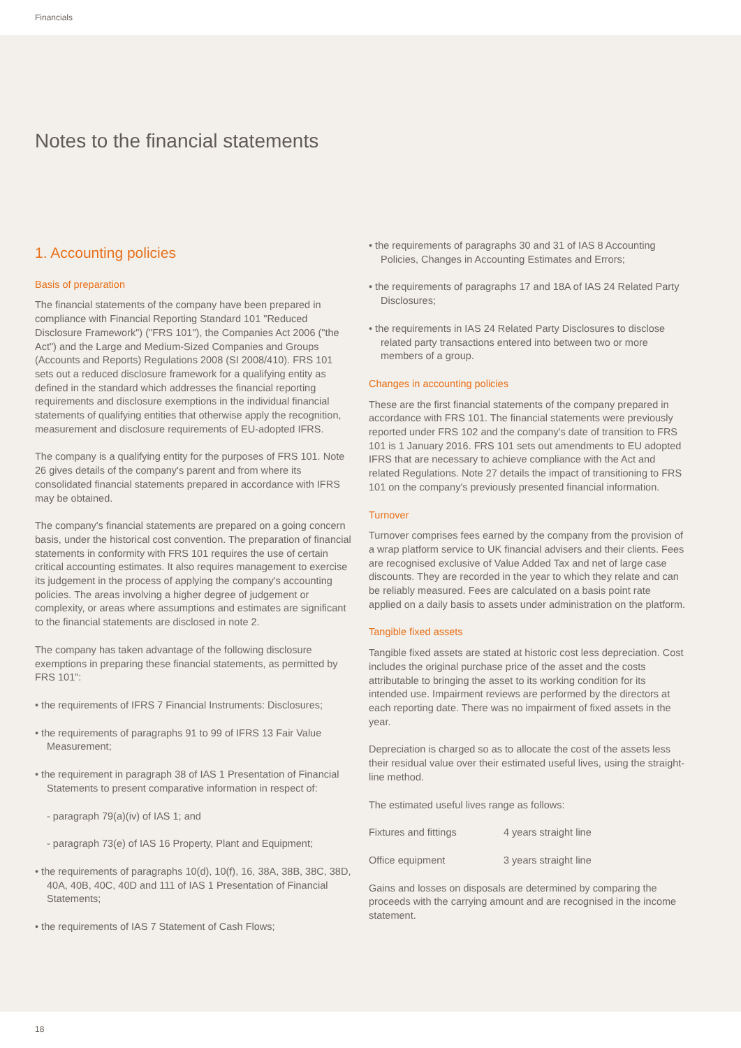Financials
Notes to the financial statements
1. Accounting policies
Basis of preparation
The financial statements of the company have been prepared in compliance with Financial Reporting Standard 101 "Reduced Disclosure Framework") ("FRS 101"), the Companies Act 2006 ("the Act") and the Large and Medium-Sized Companies and Groups (Accounts and Reports) Regulations 2008 (SI 2008/410). FRS 101 sets out a reduced disclosure framework for a qualifying entity as defined in the standard which addresses the financial reporting requirements and disclosure exemptions in the individual financial statements of qualifying entities that otherwise apply the recognition, measurement and disclosure requirements of EU-adopted IFRS.
The company is a qualifying entity for the purposes of FRS 101. Note 26 gives details of the company's parent and from where its consolidated financial statements prepared in accordance with IFRS may be obtained.
The company's financial statements are prepared on a going concern basis, under the historical cost convention. The preparation of financial statements in conformity with FRS 101 requires the use of certain critical accounting estimates. It also requires management to exercise its judgement in the process of applying the company's accounting policies. The areas involving a higher degree of judgement or complexity, or areas where assumptions and estimates are significant to the financial statements are disclosed in note 2.
The company has taken advantage of the following disclosure exemptions in preparing these financial statements, as permitted by FRS 101":
• the requirements of IFRS 7 Financial Instruments: Disclosures;
• the requirements of paragraphs 91 to 99 of IFRS 13 Fair Value Measurement;
• the requirement in paragraph 38 of IAS 1 Presentation of Financial Statements to present comparative information in respect of:
- paragraph 79(a)(iv) of IAS 1; and
- paragraph 73(e) of IAS 16 Property, Plant and Equipment;
• the requirements of paragraphs 10(d), 10(f), 16, 38A, 38B, 38C, 38D, 40A, 40B, 40C, 40D and 111 of IAS 1 Presentation of Financial Statements;
• the requirements of IAS 7 Statement of Cash Flows;
• the requirements of paragraphs 30 and 31 of IAS 8 Accounting Policies, Changes in Accounting Estimates and Errors;
• the requirements of paragraphs 17 and 18A of IAS 24 Related Party Disclosures;
• the requirements in IAS 24 Related Party Disclosures to disclose related party transactions entered into between two or more members of a group.
Changes in accounting policies
These are the first financial statements of the company prepared in accordance with FRS 101. The financial statements were previously reported under FRS 102 and the company's date of transition to FRS 101 is 1 January 2016. FRS 101 sets out amendments to EU adopted IFRS that are necessary to achieve compliance with the Act and related Regulations. Note 27 details the impact of transitioning to FRS 101 on the company's previously presented financial information.
Turnover
Turnover comprises fees earned by the company from the provision of a wrap platform service to UK financial advisers and their clients. Fees are recognised exclusive of Value Added Tax and net of large case discounts. They are recorded in the year to which they relate and can be reliably measured. Fees are calculated on a basis point rate applied on a daily basis to assets under administration on the platform.
Tangible fixed assets
Tangible fixed assets are stated at historic cost less depreciation. Cost includes the original purchase price of the asset and the costs attributable to bringing the asset to its working condition for its intended use. Impairment reviews are performed by the directors at each reporting date. There was no impairment of fixed assets in the year.
Depreciation is charged so as to allocate the cost of the assets less their residual value over their estimated useful lives, using the straight-line method.
The estimated useful lives range as follows:
| Fixtures and fittings | 4 years straight line |
| Office equipment | 3 years straight line |
Gains and losses on disposals are determined by comparing the proceeds with the carrying amount and are recognised in the income statement.
18